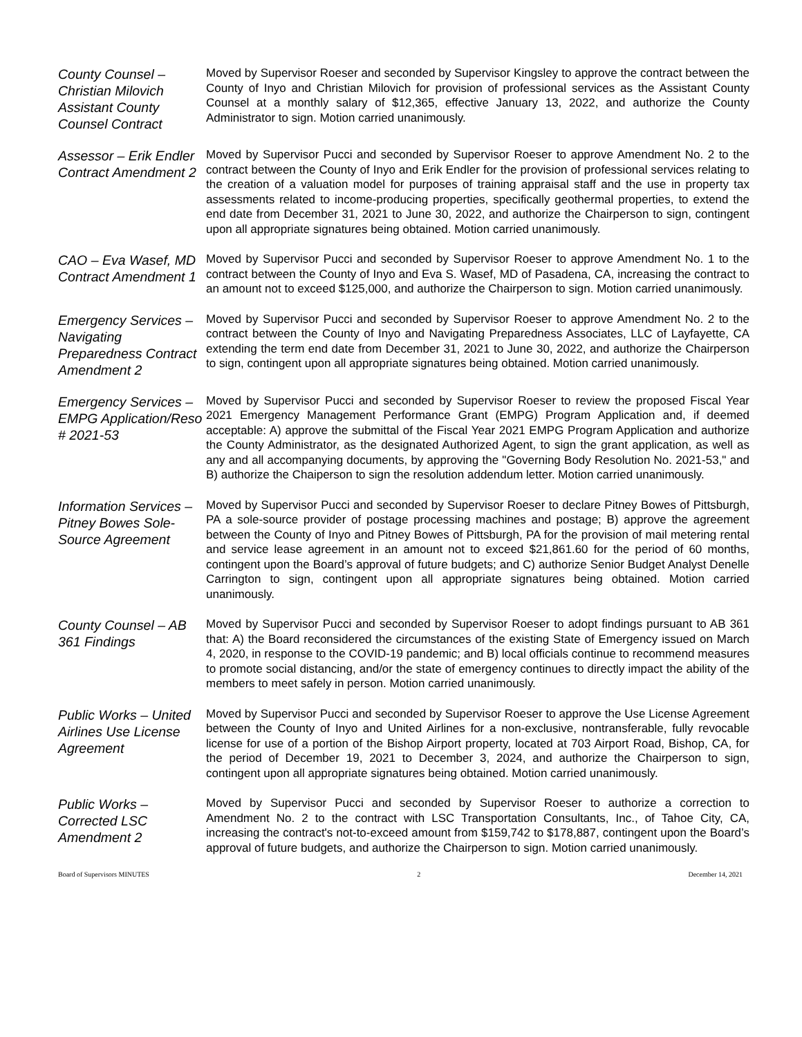County Counsel – Christian Milovich Assistant County Counsel Contract
Moved by Supervisor Roeser and seconded by Supervisor Kingsley to approve the contract between the County of Inyo and Christian Milovich for provision of professional services as the Assistant County Counsel at a monthly salary of $12,365, effective January 13, 2022, and authorize the County Administrator to sign. Motion carried unanimously.
Assessor – Erik Endler Contract Amendment 2
Moved by Supervisor Pucci and seconded by Supervisor Roeser to approve Amendment No. 2 to the contract between the County of Inyo and Erik Endler for the provision of professional services relating to the creation of a valuation model for purposes of training appraisal staff and the use in property tax assessments related to income-producing properties, specifically geothermal properties, to extend the end date from December 31, 2021 to June 30, 2022, and authorize the Chairperson to sign, contingent upon all appropriate signatures being obtained. Motion carried unanimously.
CAO – Eva Wasef, MD Contract Amendment 1
Moved by Supervisor Pucci and seconded by Supervisor Roeser to approve Amendment No. 1 to the contract between the County of Inyo and Eva S. Wasef, MD of Pasadena, CA, increasing the contract to an amount not to exceed $125,000, and authorize the Chairperson to sign. Motion carried unanimously.
Emergency Services – Navigating Preparedness Contract Amendment 2
Moved by Supervisor Pucci and seconded by Supervisor Roeser to approve Amendment No. 2 to the contract between the County of Inyo and Navigating Preparedness Associates, LLC of Layfayette, CA extending the term end date from December 31, 2021 to June 30, 2022, and authorize the Chairperson to sign, contingent upon all appropriate signatures being obtained. Motion carried unanimously.
Emergency Services – EMPG Application/Reso # 2021-53
Moved by Supervisor Pucci and seconded by Supervisor Roeser to review the proposed Fiscal Year 2021 Emergency Management Performance Grant (EMPG) Program Application and, if deemed acceptable: A) approve the submittal of the Fiscal Year 2021 EMPG Program Application and authorize the County Administrator, as the designated Authorized Agent, to sign the grant application, as well as any and all accompanying documents, by approving the "Governing Body Resolution No. 2021-53," and B) authorize the Chaiperson to sign the resolution addendum letter. Motion carried unanimously.
Information Services – Pitney Bowes Sole-Source Agreement
Moved by Supervisor Pucci and seconded by Supervisor Roeser to declare Pitney Bowes of Pittsburgh, PA a sole-source provider of postage processing machines and postage; B) approve the agreement between the County of Inyo and Pitney Bowes of Pittsburgh, PA for the provision of mail metering rental and service lease agreement in an amount not to exceed $21,861.60 for the period of 60 months, contingent upon the Board’s approval of future budgets; and C) authorize Senior Budget Analyst Denelle Carrington to sign, contingent upon all appropriate signatures being obtained. Motion carried unanimously.
County Counsel – AB 361 Findings
Moved by Supervisor Pucci and seconded by Supervisor Roeser to adopt findings pursuant to AB 361 that: A) the Board reconsidered the circumstances of the existing State of Emergency issued on March 4, 2020, in response to the COVID-19 pandemic; and B) local officials continue to recommend measures to promote social distancing, and/or the state of emergency continues to directly impact the ability of the members to meet safely in person. Motion carried unanimously.
Public Works – United Airlines Use License Agreement
Moved by Supervisor Pucci and seconded by Supervisor Roeser to approve the Use License Agreement between the County of Inyo and United Airlines for a non-exclusive, nontransferable, fully revocable license for use of a portion of the Bishop Airport property, located at 703 Airport Road, Bishop, CA, for the period of December 19, 2021 to December 3, 2024, and authorize the Chairperson to sign, contingent upon all appropriate signatures being obtained. Motion carried unanimously.
Public Works – Corrected LSC Amendment 2
Moved by Supervisor Pucci and seconded by Supervisor Roeser to authorize a correction to Amendment No. 2 to the contract with LSC Transportation Consultants, Inc., of Tahoe City, CA, increasing the contract's not-to-exceed amount from $159,742 to $178,887, contingent upon the Board’s approval of future budgets, and authorize the Chairperson to sign. Motion carried unanimously.
Board of Supervisors MINUTES 2 December 14, 2021